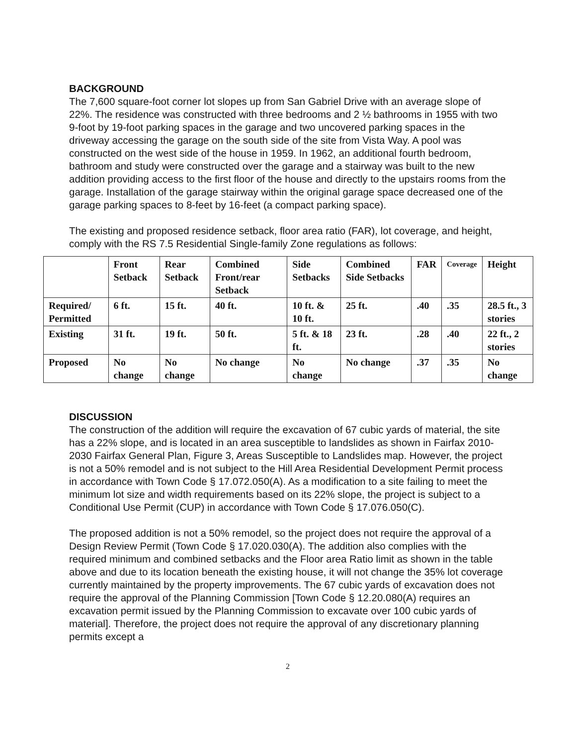BACKGROUND
The 7,600 square-foot corner lot slopes up from San Gabriel Drive with an average slope of 22%. The residence was constructed with three bedrooms and 2 ½ bathrooms in 1955 with two 9-foot by 19-foot parking spaces in the garage and two uncovered parking spaces in the driveway accessing the garage on the south side of the site from Vista Way. A pool was constructed on the west side of the house in 1959. In 1962, an additional fourth bedroom, bathroom and study were constructed over the garage and a stairway was built to the new addition providing access to the first floor of the house and directly to the upstairs rooms from the garage. Installation of the garage stairway within the original garage space decreased one of the garage parking spaces to 8-feet by 16-feet (a compact parking space).
The existing and proposed residence setback, floor area ratio (FAR), lot coverage, and height, comply with the RS 7.5 Residential Single-family Zone regulations as follows:
| | Front Setback | Rear Setback | Combined Front/rear Setback | Side Setbacks | Combined Side Setbacks | FAR | Coverage | Height |
| --- | --- | --- | --- | --- | --- | --- | --- | --- |
| Required/ Permitted | 6 ft. | 15 ft. | 40 ft. | 10 ft. & 10 ft. | 25 ft. | .40 | .35 | 28.5 ft., 3 stories |
| Existing | 31 ft. | 19 ft. | 50 ft. | 5 ft. & 18 ft. | 23 ft. | .28 | .40 | 22 ft., 2 stories |
| Proposed | No change | No change | No change | No change | No change | .37 | .35 | No change |
DISCUSSION
The construction of the addition will require the excavation of 67 cubic yards of material, the site has a 22% slope, and is located in an area susceptible to landslides as shown in Fairfax 2010-2030 Fairfax General Plan, Figure 3, Areas Susceptible to Landslides map. However, the project is not a 50% remodel and is not subject to the Hill Area Residential Development Permit process in accordance with Town Code § 17.072.050(A). As a modification to a site failing to meet the minimum lot size and width requirements based on its 22% slope, the project is subject to a Conditional Use Permit (CUP) in accordance with Town Code § 17.076.050(C).
The proposed addition is not a 50% remodel, so the project does not require the approval of a Design Review Permit (Town Code § 17.020.030(A). The addition also complies with the required minimum and combined setbacks and the Floor area Ratio limit as shown in the table above and due to its location beneath the existing house, it will not change the 35% lot coverage currently maintained by the property improvements. The 67 cubic yards of excavation does not require the approval of the Planning Commission [Town Code § 12.20.080(A) requires an excavation permit issued by the Planning Commission to excavate over 100 cubic yards of material]. Therefore, the project does not require the approval of any discretionary planning permits except a
2